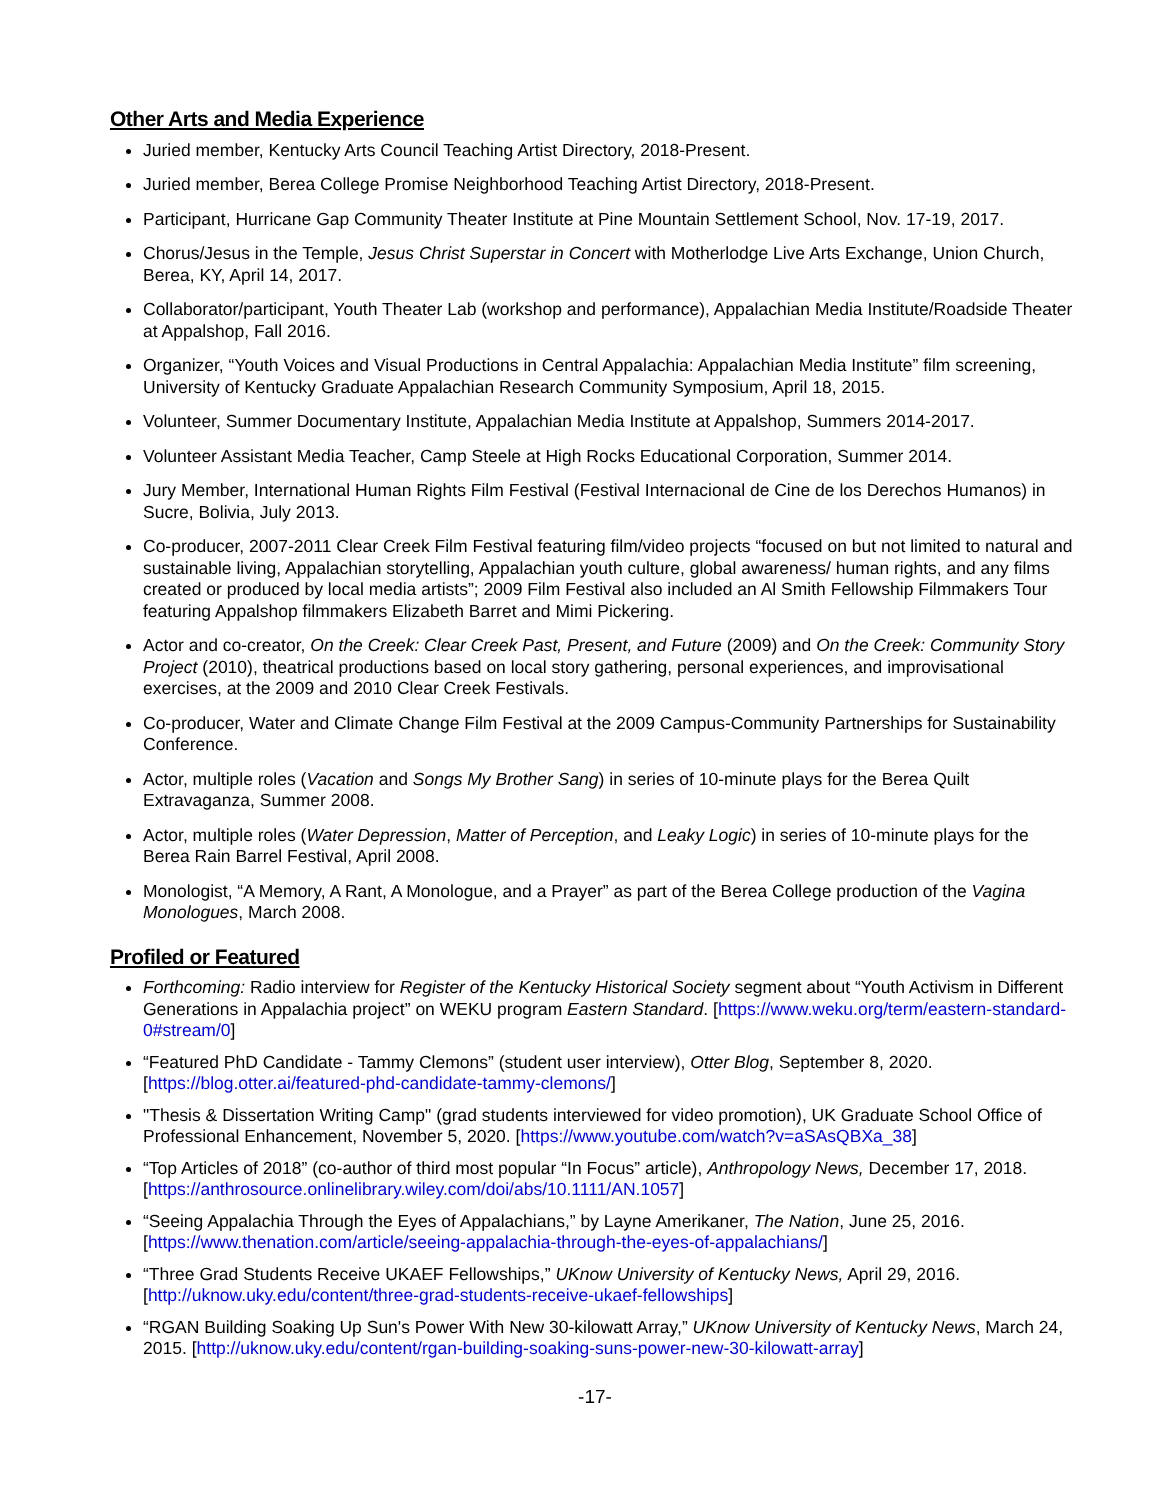Other Arts and Media Experience
Juried member, Kentucky Arts Council Teaching Artist Directory, 2018-Present.
Juried member, Berea College Promise Neighborhood Teaching Artist Directory, 2018-Present.
Participant, Hurricane Gap Community Theater Institute at Pine Mountain Settlement School, Nov. 17-19, 2017.
Chorus/Jesus in the Temple, Jesus Christ Superstar in Concert with Motherlodge Live Arts Exchange, Union Church, Berea, KY, April 14, 2017.
Collaborator/participant, Youth Theater Lab (workshop and performance), Appalachian Media Institute/Roadside Theater at Appalshop, Fall 2016.
Organizer, “Youth Voices and Visual Productions in Central Appalachia: Appalachian Media Institute” film screening, University of Kentucky Graduate Appalachian Research Community Symposium, April 18, 2015.
Volunteer, Summer Documentary Institute, Appalachian Media Institute at Appalshop, Summers 2014-2017.
Volunteer Assistant Media Teacher, Camp Steele at High Rocks Educational Corporation, Summer 2014.
Jury Member, International Human Rights Film Festival (Festival Internacional de Cine de los Derechos Humanos) in Sucre, Bolivia, July 2013.
Co-producer, 2007-2011 Clear Creek Film Festival featuring film/video projects “focused on but not limited to natural and sustainable living, Appalachian storytelling, Appalachian youth culture, global awareness/ human rights, and any films created or produced by local media artists”; 2009 Film Festival also included an Al Smith Fellowship Filmmakers Tour featuring Appalshop filmmakers Elizabeth Barret and Mimi Pickering.
Actor and co-creator, On the Creek: Clear Creek Past, Present, and Future (2009) and On the Creek: Community Story Project (2010), theatrical productions based on local story gathering, personal experiences, and improvisational exercises, at the 2009 and 2010 Clear Creek Festivals.
Co-producer, Water and Climate Change Film Festival at the 2009 Campus-Community Partnerships for Sustainability Conference.
Actor, multiple roles (Vacation and Songs My Brother Sang) in series of 10-minute plays for the Berea Quilt Extravaganza, Summer 2008.
Actor, multiple roles (Water Depression, Matter of Perception, and Leaky Logic) in series of 10-minute plays for the Berea Rain Barrel Festival, April 2008.
Monologist, “A Memory, A Rant, A Monologue, and a Prayer” as part of the Berea College production of the Vagina Monologues, March 2008.
Profiled or Featured
Forthcoming: Radio interview for Register of the Kentucky Historical Society segment about “Youth Activism in Different Generations in Appalachia project” on WEKU program Eastern Standard. [https://www.weku.org/term/eastern-standard-0#stream/0]
“Featured PhD Candidate - Tammy Clemons” (student user interview), Otter Blog, September 8, 2020. [https://blog.otter.ai/featured-phd-candidate-tammy-clemons/]
"Thesis & Dissertation Writing Camp" (grad students interviewed for video promotion), UK Graduate School Office of Professional Enhancement, November 5, 2020. [https://www.youtube.com/watch?v=aSAsQBXa_38]
“Top Articles of 2018” (co-author of third most popular “In Focus” article), Anthropology News, December 17, 2018. [https://anthrosource.onlinelibrary.wiley.com/doi/abs/10.1111/AN.1057]
“Seeing Appalachia Through the Eyes of Appalachians,” by Layne Amerikaner, The Nation, June 25, 2016. [https://www.thenation.com/article/seeing-appalachia-through-the-eyes-of-appalachians/]
“Three Grad Students Receive UKAEF Fellowships,” UKnow University of Kentucky News, April 29, 2016. [http://uknow.uky.edu/content/three-grad-students-receive-ukaef-fellowships]
“RGAN Building Soaking Up Sun's Power With New 30-kilowatt Array,” UKnow University of Kentucky News, March 24, 2015. [http://uknow.uky.edu/content/rgan-building-soaking-suns-power-new-30-kilowatt-array]
-17-